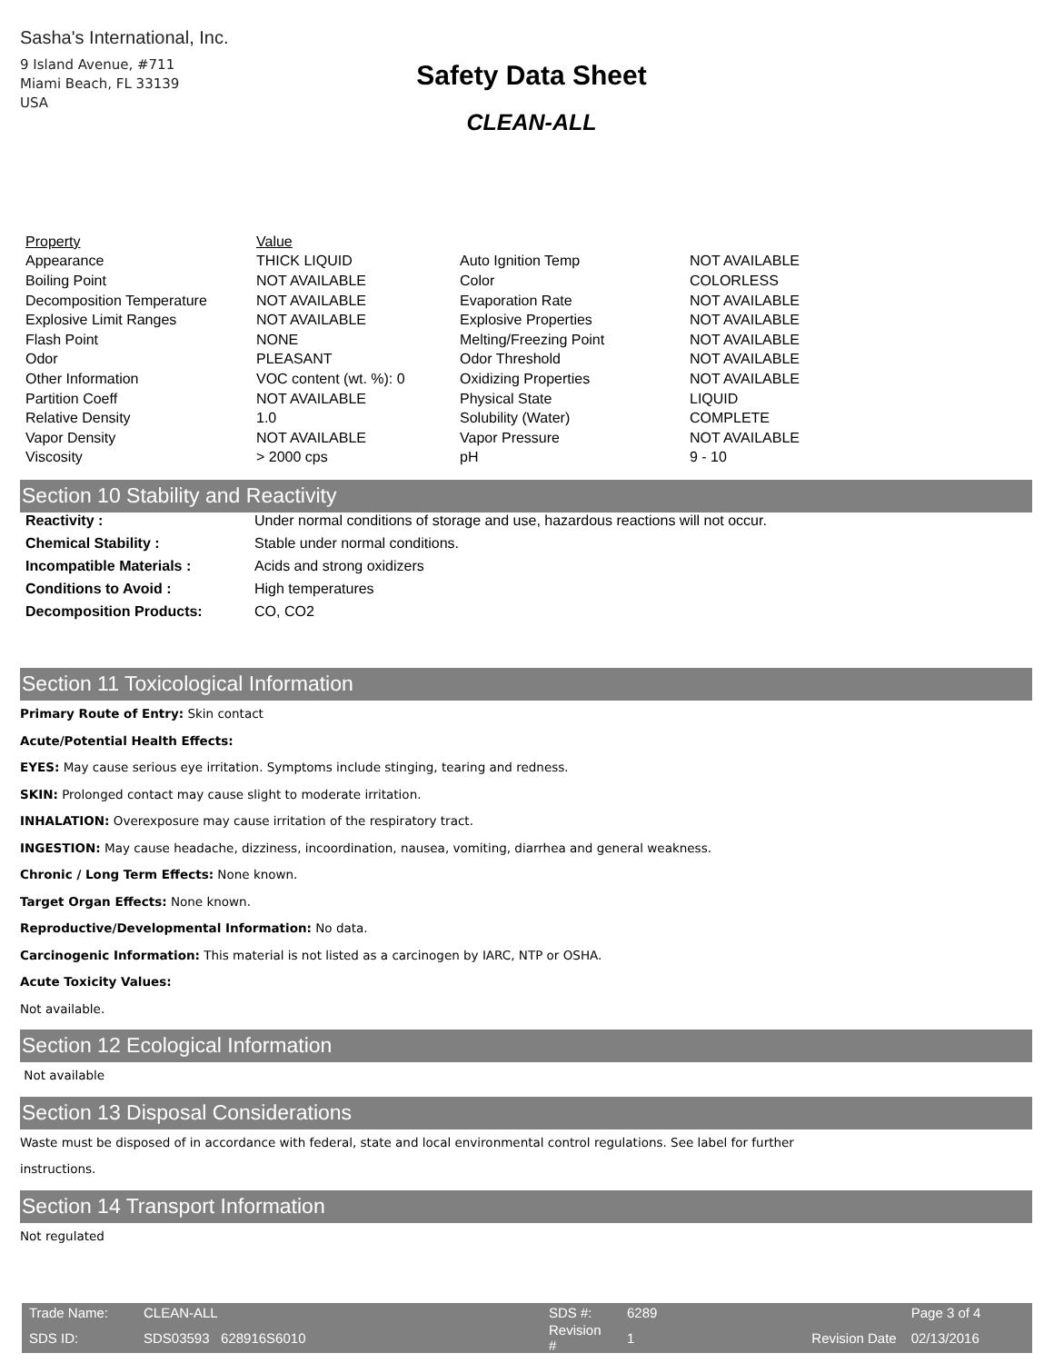Sasha's International, Inc.
9 Island Avenue, #711
Miami Beach, FL 33139
USA
Safety Data Sheet
CLEAN-ALL
| Property | Value | | |
| --- | --- | --- | --- |
| Appearance | THICK LIQUID | Auto Ignition Temp | NOT AVAILABLE |
| Boiling Point | NOT AVAILABLE | Color | COLORLESS |
| Decomposition Temperature | NOT AVAILABLE | Evaporation Rate | NOT AVAILABLE |
| Explosive Limit Ranges | NOT AVAILABLE | Explosive Properties | NOT AVAILABLE |
| Flash Point | NONE | Melting/Freezing Point | NOT AVAILABLE |
| Odor | PLEASANT | Odor Threshold | NOT AVAILABLE |
| Other Information | VOC content (wt. %): 0 | Oxidizing Properties | NOT AVAILABLE |
| Partition Coeff | NOT AVAILABLE | Physical State | LIQUID |
| Relative Density | 1.0 | Solubility (Water) | COMPLETE |
| Vapor Density | NOT AVAILABLE | Vapor Pressure | NOT AVAILABLE |
| Viscosity | > 2000 cps | pH | 9 - 10 |
Section 10 Stability and Reactivity
Reactivity : Under normal conditions of storage and use, hazardous reactions will not occur.
Chemical Stability : Stable under normal conditions.
Incompatible Materials : Acids and strong oxidizers
Conditions to Avoid : High temperatures
Decomposition Products: CO, CO2
Section 11 Toxicological Information
Primary Route of Entry: Skin contact
Acute/Potential Health Effects:
EYES: May cause serious eye irritation. Symptoms include stinging, tearing and redness.
SKIN: Prolonged contact may cause slight to moderate irritation.
INHALATION: Overexposure may cause irritation of the respiratory tract.
INGESTION: May cause headache, dizziness, incoordination, nausea, vomiting, diarrhea and general weakness.
Chronic / Long Term Effects: None known.
Target Organ Effects: None known.
Reproductive/Developmental Information: No data.
Carcinogenic Information: This material is not listed as a carcinogen by IARC, NTP or OSHA.
Acute Toxicity Values:
Not available.
Section 12 Ecological Information
Not available
Section 13 Disposal Considerations
Waste must be disposed of in accordance with federal, state and local environmental control regulations. See label for further
instructions.
Section 14 Transport Information
Not regulated
| Trade Name: | CLEAN-ALL | SDS #: | 6289 | | Page 3 of 4 |
| SDS ID: | SDS03593 628916S6010 | Revision # | 1 | Revision Date | 02/13/2016 |